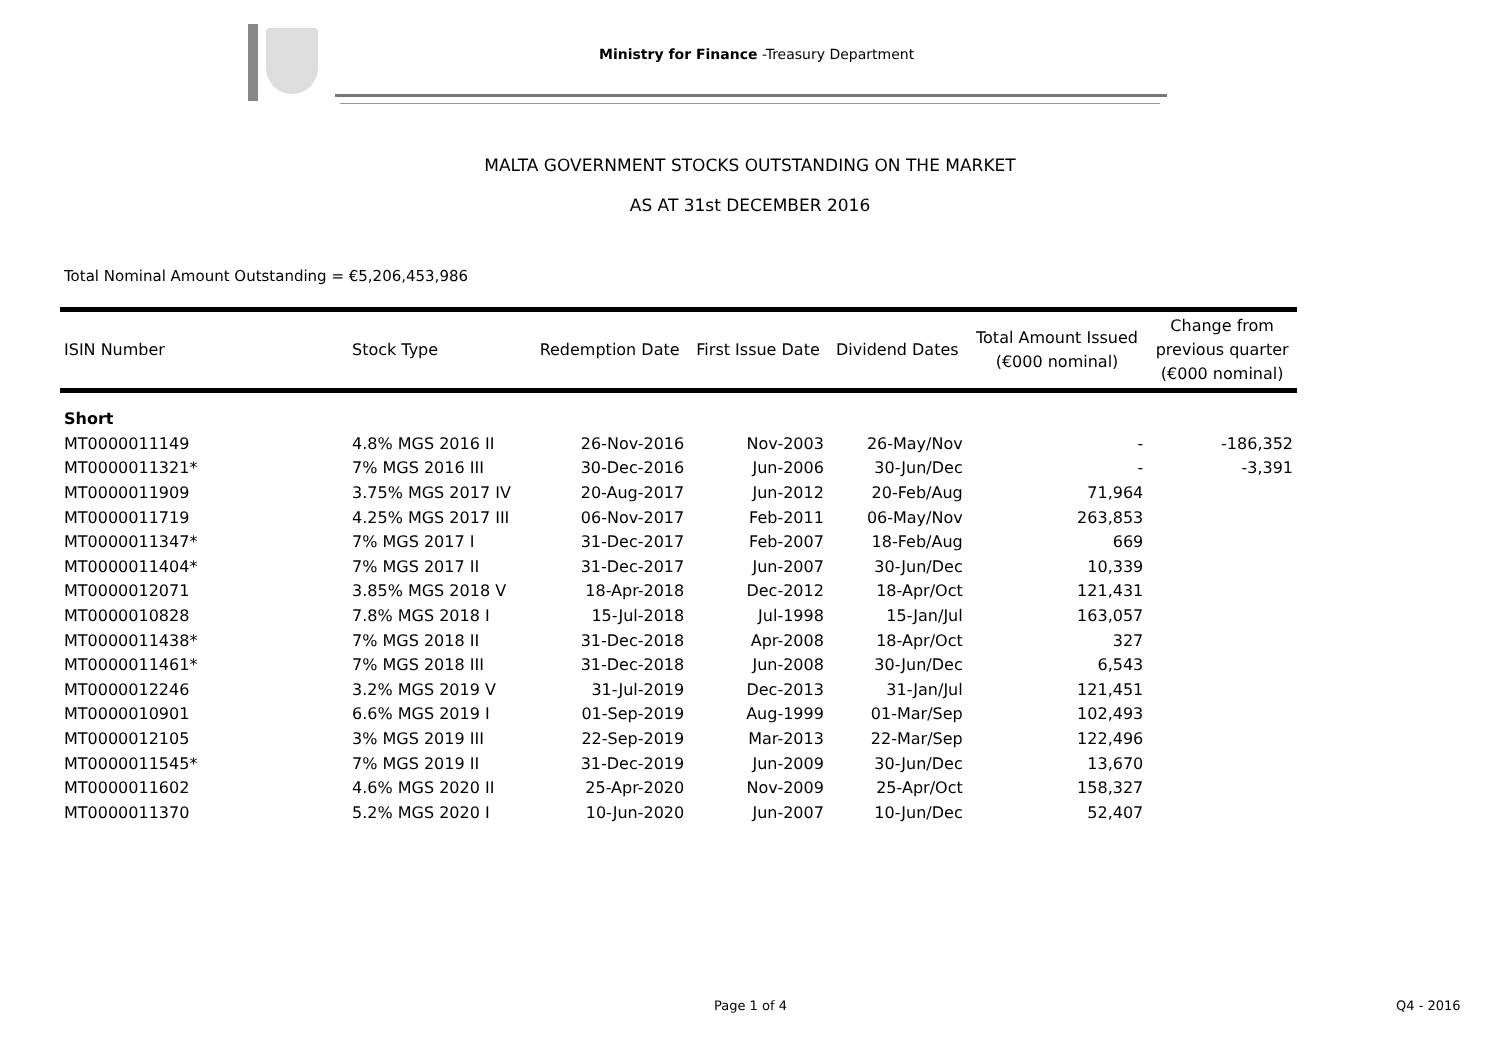Ministry for Finance -Treasury Department
MALTA GOVERNMENT STOCKS OUTSTANDING ON THE MARKET
AS AT 31st DECEMBER 2016
Total Nominal Amount Outstanding = €5,206,453,986
| ISIN Number | Stock Type | Redemption Date | First Issue Date | Dividend Dates | Total Amount Issued (€000 nominal) | Change from previous quarter (€000 nominal) |
| --- | --- | --- | --- | --- | --- | --- |
| Short | | | | | | |
| MT0000011149 | 4.8% MGS 2016 II | 26-Nov-2016 | Nov-2003 | 26-May/Nov | - | -186,352 |
| MT0000011321* | 7% MGS 2016 III | 30-Dec-2016 | Jun-2006 | 30-Jun/Dec | - | -3,391 |
| MT0000011909 | 3.75% MGS 2017 IV | 20-Aug-2017 | Jun-2012 | 20-Feb/Aug | 71,964 | |
| MT0000011719 | 4.25% MGS 2017 III | 06-Nov-2017 | Feb-2011 | 06-May/Nov | 263,853 | |
| MT0000011347* | 7% MGS 2017 I | 31-Dec-2017 | Feb-2007 | 18-Feb/Aug | 669 | |
| MT0000011404* | 7% MGS 2017 II | 31-Dec-2017 | Jun-2007 | 30-Jun/Dec | 10,339 | |
| MT0000012071 | 3.85% MGS 2018 V | 18-Apr-2018 | Dec-2012 | 18-Apr/Oct | 121,431 | |
| MT0000010828 | 7.8% MGS 2018 I | 15-Jul-2018 | Jul-1998 | 15-Jan/Jul | 163,057 | |
| MT0000011438* | 7% MGS 2018 II | 31-Dec-2018 | Apr-2008 | 18-Apr/Oct | 327 | |
| MT0000011461* | 7% MGS 2018 III | 31-Dec-2018 | Jun-2008 | 30-Jun/Dec | 6,543 | |
| MT0000012246 | 3.2% MGS 2019 V | 31-Jul-2019 | Dec-2013 | 31-Jan/Jul | 121,451 | |
| MT0000010901 | 6.6% MGS 2019 I | 01-Sep-2019 | Aug-1999 | 01-Mar/Sep | 102,493 | |
| MT0000012105 | 3% MGS 2019 III | 22-Sep-2019 | Mar-2013 | 22-Mar/Sep | 122,496 | |
| MT0000011545* | 7% MGS 2019 II | 31-Dec-2019 | Jun-2009 | 30-Jun/Dec | 13,670 | |
| MT0000011602 | 4.6% MGS 2020 II | 25-Apr-2020 | Nov-2009 | 25-Apr/Oct | 158,327 | |
| MT0000011370 | 5.2% MGS 2020 I | 10-Jun-2020 | Jun-2007 | 10-Jun/Dec | 52,407 | |
Page 1 of 4 Q4 - 2016